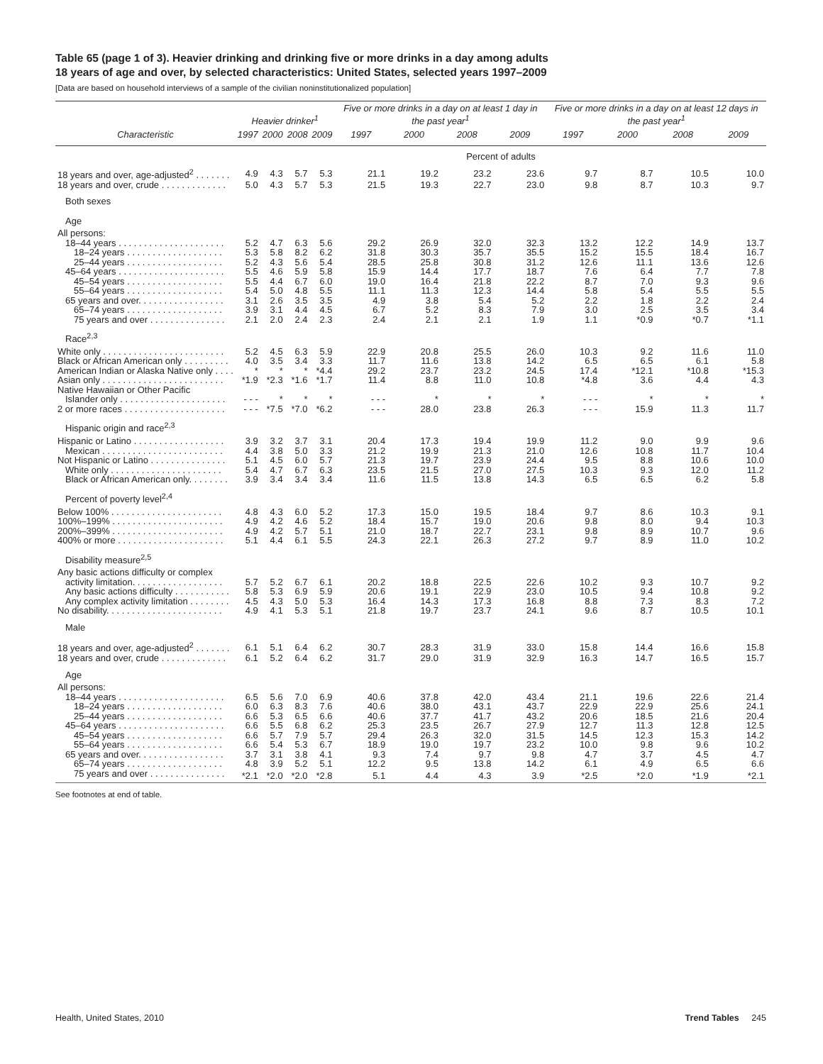Table 65 (page 1 of 3). Heavier drinking and drinking five or more drinks in a day among adults
18 years of age and over, by selected characteristics: United States, selected years 1997–2009
[Data are based on household interviews of a sample of the civilian noninstitutionalized population]
| | Heavier drinker<sup>1</sup> | | | | Five or more drinks in a day on at least 1 day in the past year<sup>1</sup> | | | | Five or more drinks in a day on at least 12 days in the past year<sup>1</sup> | | | |
| --- | --- | --- | --- | --- | --- | --- | --- | --- | --- | --- | --- | --- |
| Characteristic | 1997 | 2000 | 2008 | 2009 | 1997 | 2000 | 2008 | 2009 | 1997 | 2000 | 2008 | 2009 |
| | Percent of adults | | | | | | | | | | | |
| 18 years and over, age-adjusted<sup>2</sup> . . . . . . . | 4.9 | 4.3 | 5.7 | 5.3 | 21.1 | 19.2 | 23.2 | 23.6 | 9.7 | 8.7 | 10.5 | 10.0 |
| 18 years and over, crude . . . . . . . . . . . . . | 5.0 | 4.3 | 5.7 | 5.3 | 21.5 | 19.3 | 22.7 | 23.0 | 9.8 | 8.7 | 10.3 | 9.7 |
| Both sexes | | | | | | | | | | | | |
| Age | | | | | | | | | | | | |
| All persons: | | | | | | | | | | | | |
| 18–44 years . . . . . . . . . . . . . . . . . . . . . | 5.2 | 4.7 | 6.3 | 5.6 | 29.2 | 26.9 | 32.0 | 32.3 | 13.2 | 12.2 | 14.9 | 13.7 |
| 18–24 years . . . . . . . . . . . . . . . . . . . | 5.3 | 5.8 | 8.2 | 6.2 | 31.8 | 30.3 | 35.7 | 35.5 | 15.2 | 15.5 | 18.4 | 16.7 |
| 25–44 years . . . . . . . . . . . . . . . . . . . | 5.2 | 4.3 | 5.6 | 5.4 | 28.5 | 25.8 | 30.8 | 31.2 | 12.6 | 11.1 | 13.6 | 12.6 |
| 45–64 years . . . . . . . . . . . . . . . . . . . . . | 5.5 | 4.6 | 5.9 | 5.8 | 15.9 | 14.4 | 17.7 | 18.7 | 7.6 | 6.4 | 7.7 | 7.8 |
| 45–54 years . . . . . . . . . . . . . . . . . . . | 5.5 | 4.4 | 6.7 | 6.0 | 19.0 | 16.4 | 21.8 | 22.2 | 8.7 | 7.0 | 9.3 | 9.6 |
| 55–64 years . . . . . . . . . . . . . . . . . . . | 5.4 | 5.0 | 4.8 | 5.5 | 11.1 | 11.3 | 12.3 | 14.4 | 5.8 | 5.4 | 5.5 | 5.5 |
| 65 years and over. . . . . . . . . . . . . . . . . | 3.1 | 2.6 | 3.5 | 3.5 | 4.9 | 3.8 | 5.4 | 5.2 | 2.2 | 1.8 | 2.2 | 2.4 |
| 65–74 years . . . . . . . . . . . . . . . . . . . | 3.9 | 3.1 | 4.4 | 4.5 | 6.7 | 5.2 | 8.3 | 7.9 | 3.0 | 2.5 | 3.5 | 3.4 |
| 75 years and over . . . . . . . . . . . . . . . | 2.1 | 2.0 | 2.4 | 2.3 | 2.4 | 2.1 | 2.1 | 1.9 | 1.1 | *0.9 | *0.7 | *1.1 |
| Race<sup>2,3</sup> | | | | | | | | | | | | |
| White only . . . . . . . . . . . . . . . . . . . . . . . . | 5.2 | 4.5 | 6.3 | 5.9 | 22.9 | 20.8 | 25.5 | 26.0 | 10.3 | 9.2 | 11.6 | 11.0 |
| Black or African American only . . . . . . . . . | 4.0 | 3.5 | 3.4 | 3.3 | 11.7 | 11.6 | 13.8 | 14.2 | 6.5 | 6.5 | 6.1 | 5.8 |
| American Indian or Alaska Native only . . . . | * | * | * | *4.4 | 29.2 | 23.7 | 23.2 | 24.5 | 17.4 | *12.1 | *10.8 | *15.3 |
| Asian only . . . . . . . . . . . . . . . . . . . . . . . . | *1.9 | *2.3 | *1.6 | *1.7 | 11.4 | 8.8 | 11.0 | 10.8 | *4.8 | 3.6 | 4.4 | 4.3 |
| Native Hawaiian or Other Pacific | | | | | | | | | | | | |
| Islander only . . . . . . . . . . . . . . . . . . . . . | - - - | * | * | * | - - - | * | * | * | - - - | * | * | * |
| 2 or more races . . . . . . . . . . . . . . . . . . . . | - - - | *7.5 | *7.0 | *6.2 | - - - | 28.0 | 23.8 | 26.3 | - - - | 15.9 | 11.3 | 11.7 |
| Hispanic origin and race<sup>2,3</sup> | | | | | | | | | | | | |
| Hispanic or Latino . . . . . . . . . . . . . . . . . . | 3.9 | 3.2 | 3.7 | 3.1 | 20.4 | 17.3 | 19.4 | 19.9 | 11.2 | 9.0 | 9.9 | 9.6 |
| Mexican . . . . . . . . . . . . . . . . . . . . . . . . | 4.4 | 3.8 | 5.0 | 3.3 | 21.2 | 19.9 | 21.3 | 21.0 | 12.6 | 10.8 | 11.7 | 10.4 |
| Not Hispanic or Latino . . . . . . . . . . . . . . . | 5.1 | 4.5 | 6.0 | 5.7 | 21.3 | 19.7 | 23.9 | 24.4 | 9.5 | 8.8 | 10.6 | 10.0 |
| White only . . . . . . . . . . . . . . . . . . . . . . | 5.4 | 4.7 | 6.7 | 6.3 | 23.5 | 21.5 | 27.0 | 27.5 | 10.3 | 9.3 | 12.0 | 11.2 |
| Black or African American only. . . . . . . . | 3.9 | 3.4 | 3.4 | 3.4 | 11.6 | 11.5 | 13.8 | 14.3 | 6.5 | 6.5 | 6.2 | 5.8 |
| Percent of poverty level<sup>2,4</sup> | | | | | | | | | | | | |
| Below 100% . . . . . . . . . . . . . . . . . . . . . . | 4.8 | 4.3 | 6.0 | 5.2 | 17.3 | 15.0 | 19.5 | 18.4 | 9.7 | 8.6 | 10.3 | 9.1 |
| 100%–199% . . . . . . . . . . . . . . . . . . . . . . | 4.9 | 4.2 | 4.6 | 5.2 | 18.4 | 15.7 | 19.0 | 20.6 | 9.8 | 8.0 | 9.4 | 10.3 |
| 200%–399% . . . . . . . . . . . . . . . . . . . . . . | 4.9 | 4.2 | 5.7 | 5.1 | 21.0 | 18.7 | 22.7 | 23.1 | 9.8 | 8.9 | 10.7 | 9.6 |
| 400% or more . . . . . . . . . . . . . . . . . . . . . | 5.1 | 4.4 | 6.1 | 5.5 | 24.3 | 22.1 | 26.3 | 27.2 | 9.7 | 8.9 | 11.0 | 10.2 |
| Disability measure<sup>2,5</sup> | | | | | | | | | | | | |
| Any basic actions difficulty or complex | | | | | | | | | | | | |
| activity limitation. . . . . . . . . . . . . . . . . . | 5.7 | 5.2 | 6.7 | 6.1 | 20.2 | 18.8 | 22.5 | 22.6 | 10.2 | 9.3 | 10.7 | 9.2 |
| Any basic actions difficulty . . . . . . . . . . . | 5.8 | 5.3 | 6.9 | 5.9 | 20.6 | 19.1 | 22.9 | 23.0 | 10.5 | 9.4 | 10.8 | 9.2 |
| Any complex activity limitation . . . . . . . . | 4.5 | 4.3 | 5.0 | 5.3 | 16.4 | 14.3 | 17.3 | 16.8 | 8.8 | 7.3 | 8.3 | 7.2 |
| No disability. . . . . . . . . . . . . . . . . . . . . . . | 4.9 | 4.1 | 5.3 | 5.1 | 21.8 | 19.7 | 23.7 | 24.1 | 9.6 | 8.7 | 10.5 | 10.1 |
| Male | | | | | | | | | | | | |
| 18 years and over, age-adjusted<sup>2</sup> . . . . . . . | 6.1 | 5.1 | 6.4 | 6.2 | 30.7 | 28.3 | 31.9 | 33.0 | 15.8 | 14.4 | 16.6 | 15.8 |
| 18 years and over, crude . . . . . . . . . . . . . | 6.1 | 5.2 | 6.4 | 6.2 | 31.7 | 29.0 | 31.9 | 32.9 | 16.3 | 14.7 | 16.5 | 15.7 |
| Age | | | | | | | | | | | | |
| All persons: | | | | | | | | | | | | |
| 18–44 years . . . . . . . . . . . . . . . . . . . . . | 6.5 | 5.6 | 7.0 | 6.9 | 40.6 | 37.8 | 42.0 | 43.4 | 21.1 | 19.6 | 22.6 | 21.4 |
| 18–24 years . . . . . . . . . . . . . . . . . . . | 6.0 | 6.3 | 8.3 | 7.6 | 40.6 | 38.0 | 43.1 | 43.7 | 22.9 | 22.9 | 25.6 | 24.1 |
| 25–44 years . . . . . . . . . . . . . . . . . . . | 6.6 | 5.3 | 6.5 | 6.6 | 40.6 | 37.7 | 41.7 | 43.2 | 20.6 | 18.5 | 21.6 | 20.4 |
| 45–64 years . . . . . . . . . . . . . . . . . . . . . | 6.6 | 5.5 | 6.8 | 6.2 | 25.3 | 23.5 | 26.7 | 27.9 | 12.7 | 11.3 | 12.8 | 12.5 |
| 45–54 years . . . . . . . . . . . . . . . . . . . | 6.6 | 5.7 | 7.9 | 5.7 | 29.4 | 26.3 | 32.0 | 31.5 | 14.5 | 12.3 | 15.3 | 14.2 |
| 55–64 years . . . . . . . . . . . . . . . . . . . | 6.6 | 5.4 | 5.3 | 6.7 | 18.9 | 19.0 | 19.7 | 23.2 | 10.0 | 9.8 | 9.6 | 10.2 |
| 65 years and over. . . . . . . . . . . . . . . . . | 3.7 | 3.1 | 3.8 | 4.1 | 9.3 | 7.4 | 9.7 | 9.8 | 4.7 | 3.7 | 4.5 | 4.7 |
| 65–74 years . . . . . . . . . . . . . . . . . . . | 4.8 | 3.9 | 5.2 | 5.1 | 12.2 | 9.5 | 13.8 | 14.2 | 6.1 | 4.9 | 6.5 | 6.6 |
| 75 years and over . . . . . . . . . . . . . . . | *2.1 | *2.0 | *2.0 | *2.8 | 5.1 | 4.4 | 4.3 | 3.9 | *2.5 | *2.0 | *1.9 | *2.1 |
See footnotes at end of table.
Health, United States, 2010 Trend Tables 245